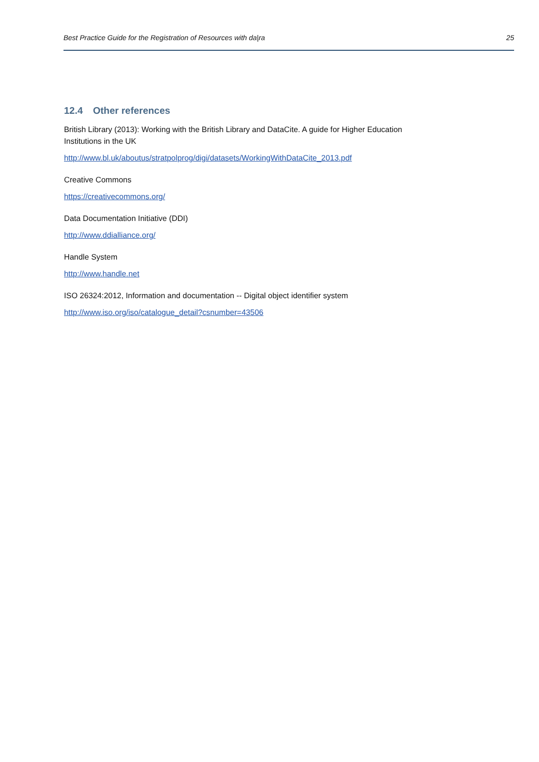Best Practice Guide for the Registration of Resources with da|ra 25
12.4 Other references
British Library (2013): Working with the British Library and DataCite. A guide for Higher Education Institutions in the UK
http://www.bl.uk/aboutus/stratpolprog/digi/datasets/WorkingWithDataCite_2013.pdf
Creative Commons
https://creativecommons.org/
Data Documentation Initiative (DDI)
http://www.ddialliance.org/
Handle System
http://www.handle.net
ISO 26324:2012, Information and documentation -- Digital object identifier system
http://www.iso.org/iso/catalogue_detail?csnumber=43506